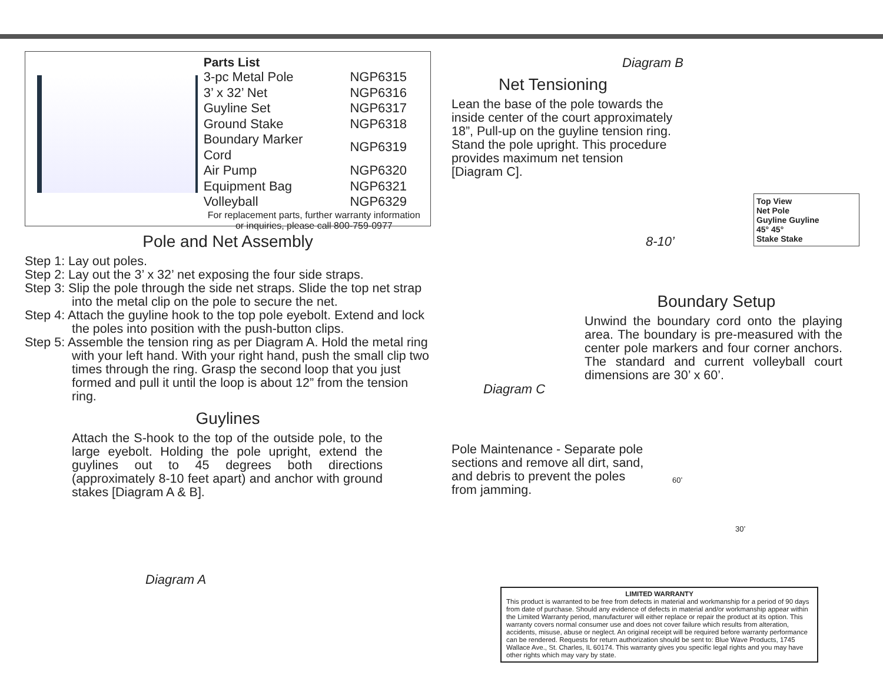Parts List
| 3-pc Metal Pole | NGP6315 |
| 3’ x 32’ Net | NGP6316 |
| Guyline Set | NGP6317 |
| Ground Stake | NGP6318 |
| Boundary Marker Cord | NGP6319 |
| Air Pump | NGP6320 |
| Equipment Bag | NGP6321 |
| Volleyball | NGP6329 |
For replacement parts, further warranty information
or inquiries, please call 800-759-0977
Pole and Net Assembly
Step 1: Lay out poles.
Step 2: Lay out the 3’ x 32’ net exposing the four side straps.
Step 3: Slip the pole through the side net straps. Slide the top net strap into the metal clip on the pole to secure the net.
Step 4: Attach the guyline hook to the top pole eyebolt. Extend and lock the poles into position with the push-button clips.
Step 5: Assemble the tension ring as per Diagram A. Hold the metal ring with your left hand. With your right hand, push the small clip two times through the ring. Grasp the second loop that you just formed and pull it until the loop is about 12” from the tension ring.
Guylines
Attach the S-hook to the top of the outside pole, to the large eyebolt. Holding the pole upright, extend the guylines out to 45 degrees both directions (approximately 8-10 feet apart) and anchor with ground stakes [Diagram A & B].
Diagram A
Diagram B
Net Tensioning
Lean the base of the pole towards the inside center of the court approximately 18”, Pull-up on the guyline tension ring. Stand the pole upright. This procedure provides maximum net tension [Diagram C].
Top View
Net Pole
Guyline Guyline
45° 45°
Stake Stake
8-10’
Boundary Setup
Unwind the boundary cord onto the playing area. The boundary is pre-measured with the center pole markers and four corner anchors. The standard and current volleyball court dimensions are 30’ x 60’.
Diagram C
Pole Maintenance - Separate pole sections and remove all dirt, sand, and debris to prevent the poles from jamming.
60’
30’
LIMITED WARRANTY
This product is warranted to be free from defects in material and workmanship for a period of 90 days from date of purchase. Should any evidence of defects in material and/or workmanship appear within the Limited Warranty period, manufacturer will either replace or repair the product at its option. This warranty covers normal consumer use and does not cover failure which results from alteration, accidents, misuse, abuse or neglect. An original receipt will be required before warranty performance can be rendered. Requests for return authorization should be sent to: Blue Wave Products, 1745 Wallace Ave., St. Charles, IL 60174. This warranty gives you specific legal rights and you may have other rights which may vary by state.